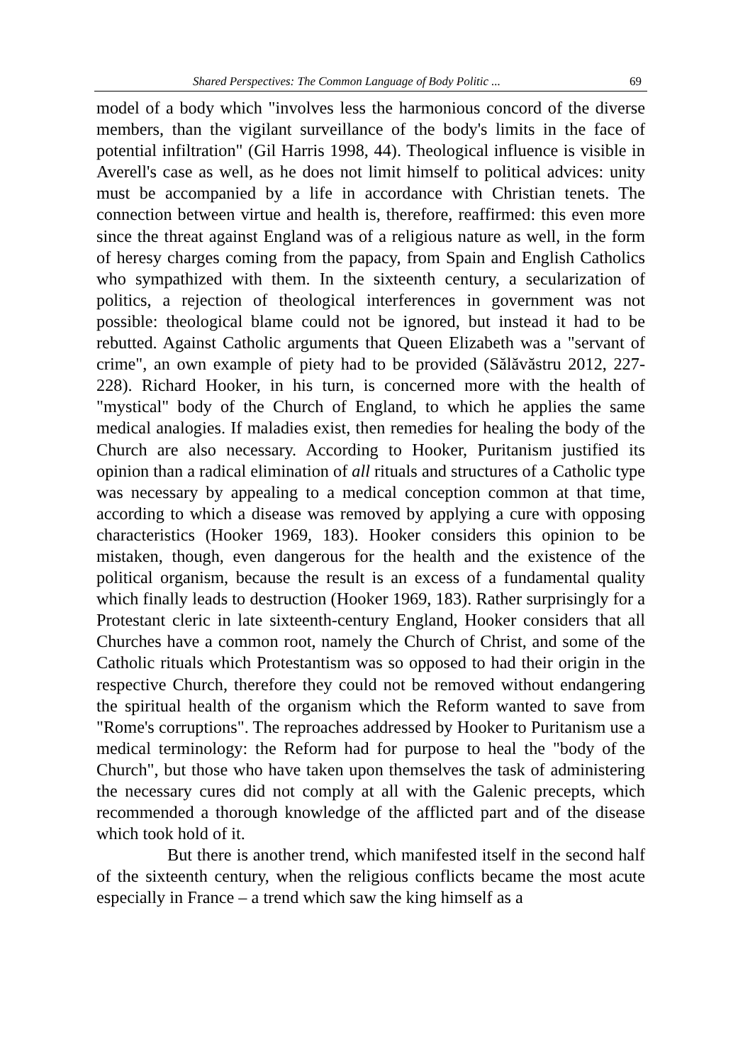Shared Perspectives: The Common Language of Body Politic ... 69
model of a body which "involves less the harmonious concord of the diverse members, than the vigilant surveillance of the body's limits in the face of potential infiltration" (Gil Harris 1998, 44). Theological influence is visible in Averell's case as well, as he does not limit himself to political advices: unity must be accompanied by a life in accordance with Christian tenets. The connection between virtue and health is, therefore, reaffirmed: this even more since the threat against England was of a religious nature as well, in the form of heresy charges coming from the papacy, from Spain and English Catholics who sympathized with them. In the sixteenth century, a secularization of politics, a rejection of theological interferences in government was not possible: theological blame could not be ignored, but instead it had to be rebutted. Against Catholic arguments that Queen Elizabeth was a "servant of crime", an own example of piety had to be provided (Sălăvăstru 2012, 227-228). Richard Hooker, in his turn, is concerned more with the health of "mystical" body of the Church of England, to which he applies the same medical analogies. If maladies exist, then remedies for healing the body of the Church are also necessary. According to Hooker, Puritanism justified its opinion than a radical elimination of all rituals and structures of a Catholic type was necessary by appealing to a medical conception common at that time, according to which a disease was removed by applying a cure with opposing characteristics (Hooker 1969, 183). Hooker considers this opinion to be mistaken, though, even dangerous for the health and the existence of the political organism, because the result is an excess of a fundamental quality which finally leads to destruction (Hooker 1969, 183). Rather surprisingly for a Protestant cleric in late sixteenth-century England, Hooker considers that all Churches have a common root, namely the Church of Christ, and some of the Catholic rituals which Protestantism was so opposed to had their origin in the respective Church, therefore they could not be removed without endangering the spiritual health of the organism which the Reform wanted to save from "Rome's corruptions". The reproaches addressed by Hooker to Puritanism use a medical terminology: the Reform had for purpose to heal the "body of the Church", but those who have taken upon themselves the task of administering the necessary cures did not comply at all with the Galenic precepts, which recommended a thorough knowledge of the afflicted part and of the disease which took hold of it.
But there is another trend, which manifested itself in the second half of the sixteenth century, when the religious conflicts became the most acute especially in France – a trend which saw the king himself as a